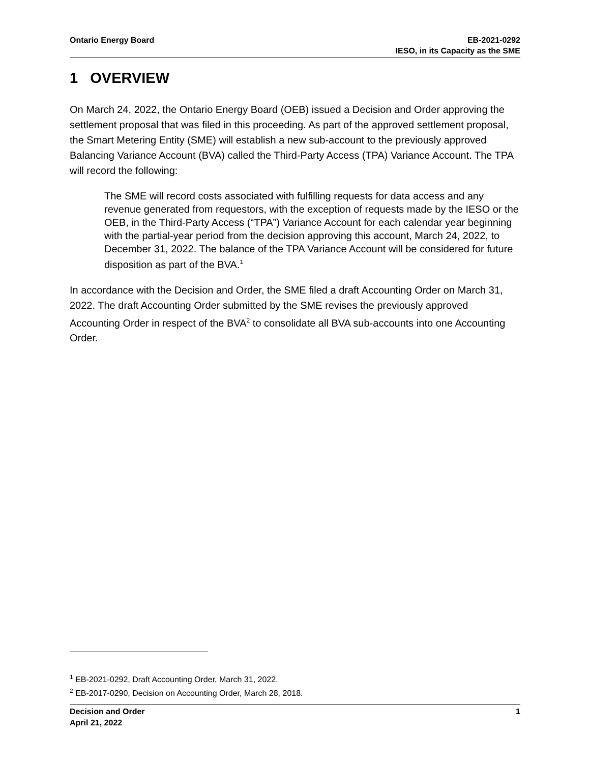Ontario Energy Board EB-2021-0292
IESO, in its Capacity as the SME
1 OVERVIEW
On March 24, 2022, the Ontario Energy Board (OEB) issued a Decision and Order approving the settlement proposal that was filed in this proceeding. As part of the approved settlement proposal, the Smart Metering Entity (SME) will establish a new sub-account to the previously approved Balancing Variance Account (BVA) called the Third-Party Access (TPA) Variance Account. The TPA will record the following:
The SME will record costs associated with fulfilling requests for data access and any revenue generated from requestors, with the exception of requests made by the IESO or the OEB, in the Third-Party Access (“TPA”) Variance Account for each calendar year beginning with the partial-year period from the decision approving this account, March 24, 2022, to December 31, 2022. The balance of the TPA Variance Account will be considered for future disposition as part of the BVA.<sup>1</sup>
In accordance with the Decision and Order, the SME filed a draft Accounting Order on March 31, 2022. The draft Accounting Order submitted by the SME revises the previously approved Accounting Order in respect of the BVA<sup>2</sup> to consolidate all BVA sub-accounts into one Accounting Order.
<sup>1</sup> EB-2021-0292, Draft Accounting Order, March 31, 2022.
<sup>2</sup> EB-2017-0290, Decision on Accounting Order, March 28, 2018.
Decision and Order
April 21, 2022
1